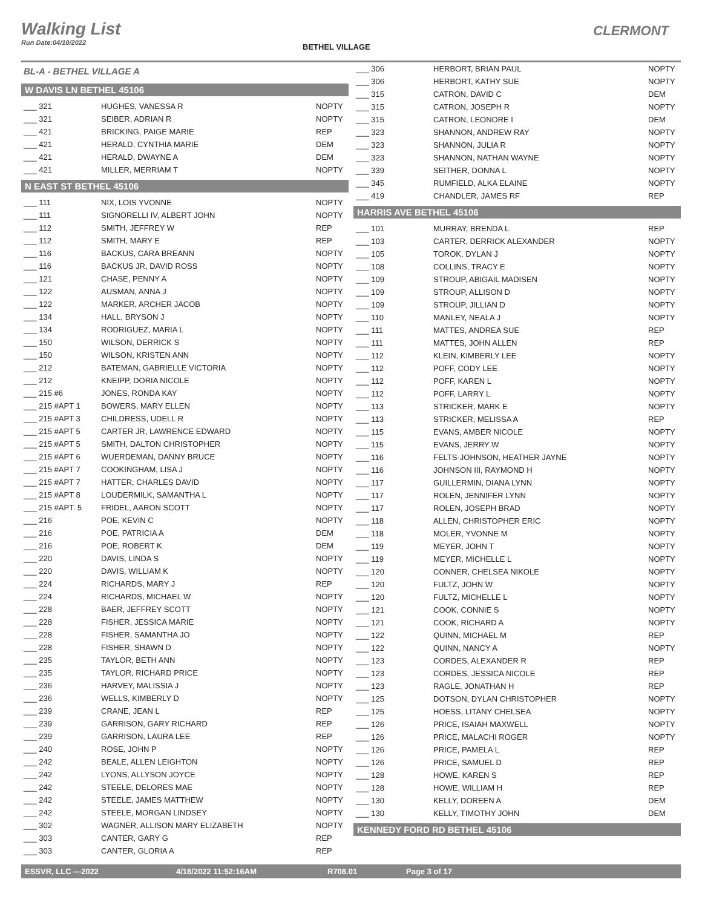Walking List
Run Date:04/18/2022
CLERMONT
BETHEL VILLAGE
BL-A - BETHEL VILLAGE A
W DAVIS LN BETHEL 45106
| ___ 321 | HUGHES, VANESSA R | NOPTY |
| ___ 321 | SEIBER, ADRIAN R | NOPTY |
| ___ 421 | BRICKING, PAIGE MARIE | REP |
| ___ 421 | HERALD, CYNTHIA MARIE | DEM |
| ___ 421 | HERALD, DWAYNE A | DEM |
| ___ 421 | MILLER, MERRIAM T | NOPTY |
N EAST ST BETHEL 45106
| ___ 111 | NIX, LOIS YVONNE | NOPTY |
| ___ 111 | SIGNORELLI IV, ALBERT JOHN | NOPTY |
| ___ 112 | SMITH, JEFFREY W | REP |
| ___ 112 | SMITH, MARY E | REP |
| ___ 116 | BACKUS, CARA BREANN | NOPTY |
| ___ 116 | BACKUS JR, DAVID ROSS | NOPTY |
| ___ 121 | CHASE, PENNY A | NOPTY |
| ___ 122 | AUSMAN, ANNA J | NOPTY |
| ___ 122 | MARKER, ARCHER JACOB | NOPTY |
| ___ 134 | HALL, BRYSON J | NOPTY |
| ___ 134 | RODRIGUEZ, MARIA L | NOPTY |
| ___ 150 | WILSON, DERRICK S | NOPTY |
| ___ 150 | WILSON, KRISTEN ANN | NOPTY |
| ___ 212 | BATEMAN, GABRIELLE VICTORIA | NOPTY |
| ___ 212 | KNEIPP, DORIA NICOLE | NOPTY |
| ___ 215 #6 | JONES, RONDA KAY | NOPTY |
| ___ 215 #APT 1 | BOWERS, MARY ELLEN | NOPTY |
| ___ 215 #APT 3 | CHILDRESS, UDELL R | NOPTY |
| ___ 215 #APT 5 | CARTER JR, LAWRENCE EDWARD | NOPTY |
| ___ 215 #APT 5 | SMITH, DALTON CHRISTOPHER | NOPTY |
| ___ 215 #APT 6 | WUERDEMAN, DANNY BRUCE | NOPTY |
| ___ 215 #APT 7 | COOKINGHAM, LISA J | NOPTY |
| ___ 215 #APT 7 | HATTER, CHARLES DAVID | NOPTY |
| ___ 215 #APT 8 | LOUDERMILK, SAMANTHA L | NOPTY |
| ___ 215 #APT. 5 | FRIDEL, AARON SCOTT | NOPTY |
| ___ 216 | POE, KEVIN C | NOPTY |
| ___ 216 | POE, PATRICIA A | DEM |
| ___ 216 | POE, ROBERT K | DEM |
| ___ 220 | DAVIS, LINDA S | NOPTY |
| ___ 220 | DAVIS, WILLIAM K | NOPTY |
| ___ 224 | RICHARDS, MARY J | REP |
| ___ 224 | RICHARDS, MICHAEL W | NOPTY |
| ___ 228 | BAER, JEFFREY SCOTT | NOPTY |
| ___ 228 | FISHER, JESSICA MARIE | NOPTY |
| ___ 228 | FISHER, SAMANTHA JO | NOPTY |
| ___ 228 | FISHER, SHAWN D | NOPTY |
| ___ 235 | TAYLOR, BETH ANN | NOPTY |
| ___ 235 | TAYLOR, RICHARD PRICE | NOPTY |
| ___ 236 | HARVEY, MALISSIA J | NOPTY |
| ___ 236 | WELLS, KIMBERLY D | NOPTY |
| ___ 239 | CRANE, JEAN L | REP |
| ___ 239 | GARRISON, GARY RICHARD | REP |
| ___ 239 | GARRISON, LAURA LEE | REP |
| ___ 240 | ROSE, JOHN P | NOPTY |
| ___ 242 | BEALE, ALLEN LEIGHTON | NOPTY |
| ___ 242 | LYONS, ALLYSON JOYCE | NOPTY |
| ___ 242 | STEELE, DELORES MAE | NOPTY |
| ___ 242 | STEELE, JAMES MATTHEW | NOPTY |
| ___ 242 | STEELE, MORGAN LINDSEY | NOPTY |
| ___ 302 | WAGNER, ALLISON MARY ELIZABETH | NOPTY |
| ___ 303 | CANTER, GARY G | REP |
| ___ 303 | CANTER, GLORIA A | REP |
| ___ 306 | HERBORT, BRIAN PAUL | NOPTY |
| ___ 306 | HERBORT, KATHY SUE | NOPTY |
| ___ 315 | CATRON, DAVID C | DEM |
| ___ 315 | CATRON, JOSEPH R | NOPTY |
| ___ 315 | CATRON, LEONORE I | DEM |
| ___ 323 | SHANNON, ANDREW RAY | NOPTY |
| ___ 323 | SHANNON, JULIA R | NOPTY |
| ___ 323 | SHANNON, NATHAN WAYNE | NOPTY |
| ___ 339 | SEITHER, DONNA L | NOPTY |
| ___ 345 | RUMFIELD, ALKA ELAINE | NOPTY |
| ___ 419 | CHANDLER, JAMES RF | REP |
HARRIS AVE BETHEL 45106
| ___ 101 | MURRAY, BRENDA L | REP |
| ___ 103 | CARTER, DERRICK ALEXANDER | NOPTY |
| ___ 105 | TOROK, DYLAN J | NOPTY |
| ___ 108 | COLLINS, TRACY E | NOPTY |
| ___ 109 | STROUP, ABIGAIL MADISEN | NOPTY |
| ___ 109 | STROUP, ALLISON D | NOPTY |
| ___ 109 | STROUP, JILLIAN D | NOPTY |
| ___ 110 | MANLEY, NEALA J | NOPTY |
| ___ 111 | MATTES, ANDREA SUE | REP |
| ___ 111 | MATTES, JOHN ALLEN | REP |
| ___ 112 | KLEIN, KIMBERLY LEE | NOPTY |
| ___ 112 | POFF, CODY LEE | NOPTY |
| ___ 112 | POFF, KAREN L | NOPTY |
| ___ 112 | POFF, LARRY L | NOPTY |
| ___ 113 | STRICKER, MARK E | NOPTY |
| ___ 113 | STRICKER, MELISSA A | REP |
| ___ 115 | EVANS, AMBER NICOLE | NOPTY |
| ___ 115 | EVANS, JERRY W | NOPTY |
| ___ 116 | FELTS-JOHNSON, HEATHER JAYNE | NOPTY |
| ___ 116 | JOHNSON III, RAYMOND H | NOPTY |
| ___ 117 | GUILLERMIN, DIANA LYNN | NOPTY |
| ___ 117 | ROLEN, JENNIFER LYNN | NOPTY |
| ___ 117 | ROLEN, JOSEPH BRAD | NOPTY |
| ___ 118 | ALLEN, CHRISTOPHER ERIC | NOPTY |
| ___ 118 | MOLER, YVONNE M | NOPTY |
| ___ 119 | MEYER, JOHN T | NOPTY |
| ___ 119 | MEYER, MICHELLE L | NOPTY |
| ___ 120 | CONNER, CHELSEA NIKOLE | NOPTY |
| ___ 120 | FULTZ, JOHN W | NOPTY |
| ___ 120 | FULTZ, MICHELLE L | NOPTY |
| ___ 121 | COOK, CONNIE S | NOPTY |
| ___ 121 | COOK, RICHARD A | NOPTY |
| ___ 122 | QUINN, MICHAEL M | REP |
| ___ 122 | QUINN, NANCY A | NOPTY |
| ___ 123 | CORDES, ALEXANDER R | REP |
| ___ 123 | CORDES, JESSICA NICOLE | REP |
| ___ 123 | RAGLE, JONATHAN H | REP |
| ___ 125 | DOTSON, DYLAN CHRISTOPHER | NOPTY |
| ___ 125 | HOESS, LITANY CHELSEA | NOPTY |
| ___ 126 | PRICE, ISAIAH MAXWELL | NOPTY |
| ___ 126 | PRICE, MALACHI ROGER | NOPTY |
| ___ 126 | PRICE, PAMELA L | REP |
| ___ 126 | PRICE, SAMUEL D | REP |
| ___ 128 | HOWE, KAREN S | REP |
| ___ 128 | HOWE, WILLIAM H | REP |
| ___ 130 | KELLY, DOREEN A | DEM |
| ___ 130 | KELLY, TIMOTHY JOHN | DEM |
KENNEDY FORD RD BETHEL 45106
ESSVR, LLC —2022 4/18/2022 11:52:16AM R708.01 Page 3 of 17